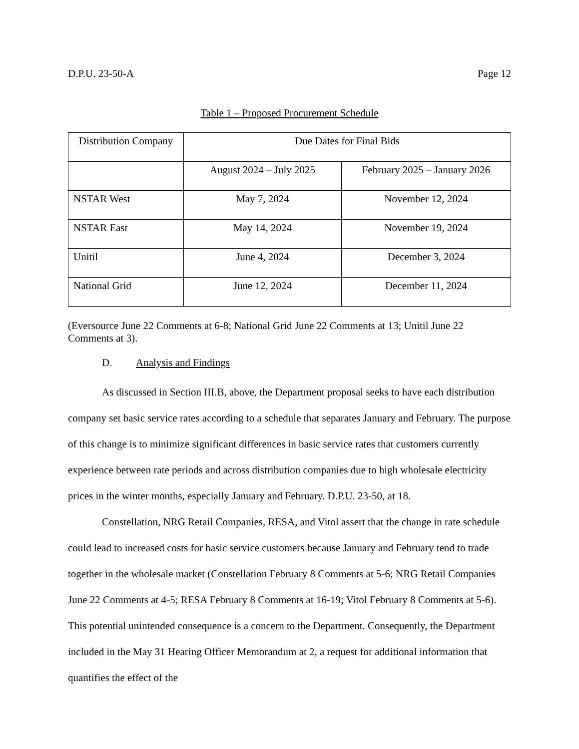D.P.U. 23-50-A Page 12
Table 1 – Proposed Procurement Schedule
| Distribution Company | Due Dates for Final Bids | |
| --- | --- | --- |
| | August 2024 – July 2025 | February 2025 – January 2026 |
| NSTAR West | May 7, 2024 | November 12, 2024 |
| NSTAR East | May 14, 2024 | November 19, 2024 |
| Unitil | June 4, 2024 | December 3, 2024 |
| National Grid | June 12, 2024 | December 11, 2024 |
(Eversource June 22 Comments at 6-8; National Grid June 22 Comments at 13; Unitil June 22 Comments at 3).
D. Analysis and Findings
As discussed in Section III.B, above, the Department proposal seeks to have each distribution company set basic service rates according to a schedule that separates January and February. The purpose of this change is to minimize significant differences in basic service rates that customers currently experience between rate periods and across distribution companies due to high wholesale electricity prices in the winter months, especially January and February. D.P.U. 23-50, at 18.
Constellation, NRG Retail Companies, RESA, and Vitol assert that the change in rate schedule could lead to increased costs for basic service customers because January and February tend to trade together in the wholesale market (Constellation February 8 Comments at 5-6; NRG Retail Companies June 22 Comments at 4-5; RESA February 8 Comments at 16-19; Vitol February 8 Comments at 5-6). This potential unintended consequence is a concern to the Department. Consequently, the Department included in the May 31 Hearing Officer Memorandum at 2, a request for additional information that quantifies the effect of the